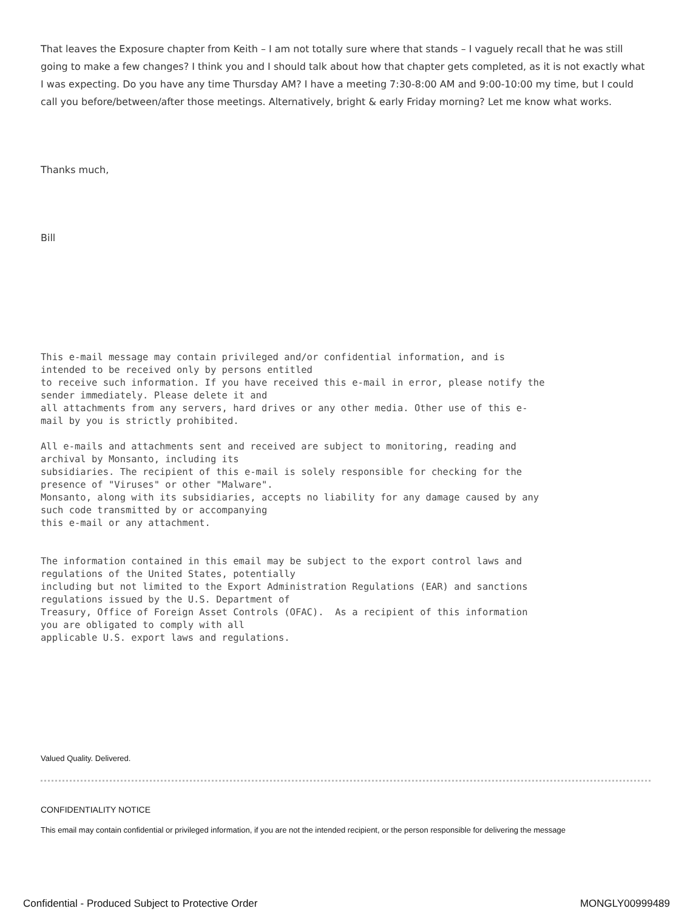That leaves the Exposure chapter from Keith – I am not totally sure where that stands – I vaguely recall that he was still going to make a few changes? I think you and I should talk about how that chapter gets completed, as it is not exactly what I was expecting. Do you have any time Thursday AM? I have a meeting 7:30-8:00 AM and 9:00-10:00 my time, but I could call you before/between/after those meetings. Alternatively, bright & early Friday morning? Let me know what works.
Thanks much,
Bill
This e-mail message may contain privileged and/or confidential information, and is intended to be received only by persons entitled to receive such information. If you have received this e-mail in error, please notify the sender immediately. Please delete it and all attachments from any servers, hard drives or any other media. Other use of this e- mail by you is strictly prohibited.
All e-mails and attachments sent and received are subject to monitoring, reading and archival by Monsanto, including its subsidiaries. The recipient of this e-mail is solely responsible for checking for the presence of "Viruses" or other "Malware". Monsanto, along with its subsidiaries, accepts no liability for any damage caused by any such code transmitted by or accompanying this e-mail or any attachment.
The information contained in this email may be subject to the export control laws and regulations of the United States, potentially including but not limited to the Export Administration Regulations (EAR) and sanctions regulations issued by the U.S. Department of Treasury, Office of Foreign Asset Controls (OFAC). As a recipient of this information you are obligated to comply with all applicable U.S. export laws and regulations.
Valued Quality. Delivered.
CONFIDENTIALITY NOTICE
This email may contain confidential or privileged information, if you are not the intended recipient, or the person responsible for delivering the message
Confidential - Produced Subject to Protective Order MONGLY00999489